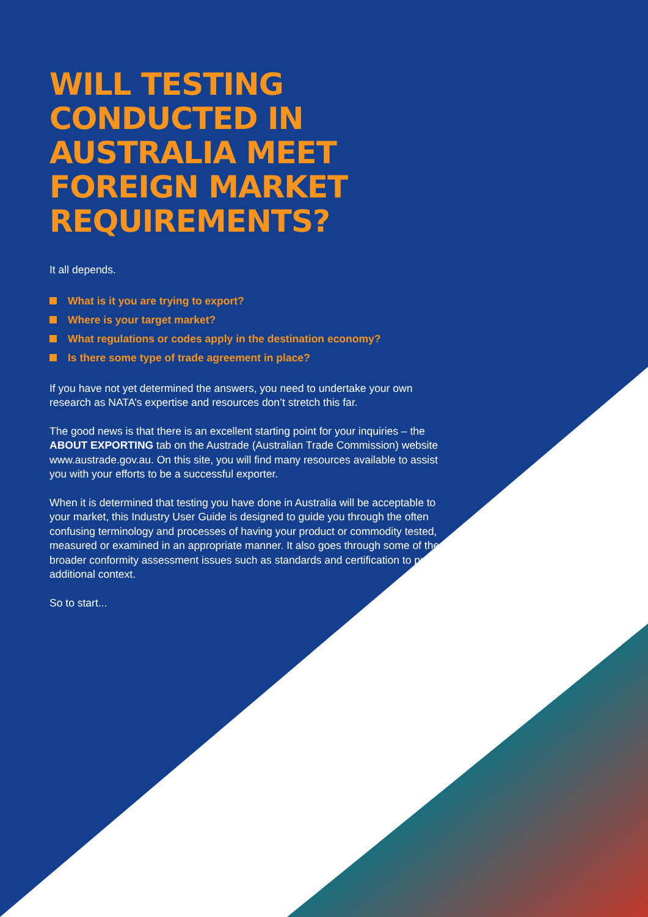WILL TESTING CONDUCTED IN AUSTRALIA MEET FOREIGN MARKET REQUIREMENTS?
It all depends.
What is it you are trying to export?
Where is your target market?
What regulations or codes apply in the destination economy?
Is there some type of trade agreement in place?
If you have not yet determined the answers, you need to undertake your own research as NATA’s expertise and resources don’t stretch this far.
The good news is that there is an excellent starting point for your inquiries – the ABOUT EXPORTING tab on the Austrade (Australian Trade Commission) website www.austrade.gov.au. On this site, you will find many resources available to assist you with your efforts to be a successful exporter.
When it is determined that testing you have done in Australia will be acceptable to your market, this Industry User Guide is designed to guide you through the often confusing terminology and processes of having your product or commodity tested, measured or examined in an appropriate manner. It also goes through some of the broader conformity assessment issues such as standards and certification to provide additional context.
So to start...